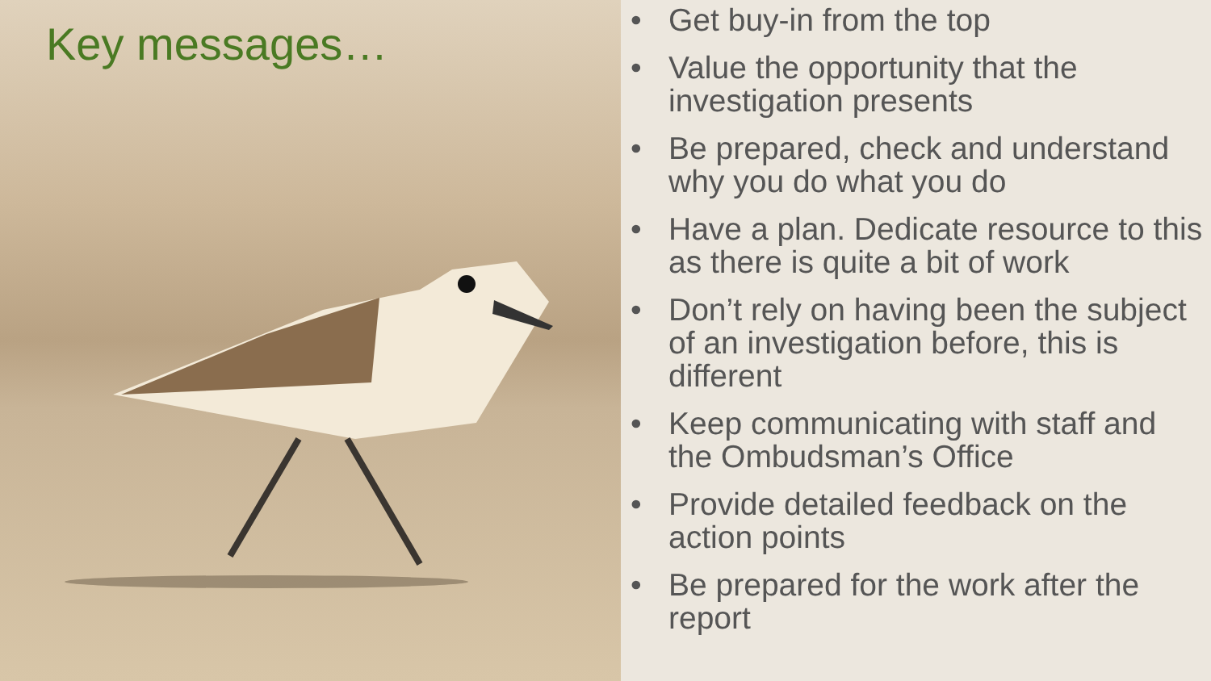Key messages…
• Get buy-in from the top
• Value the opportunity that the investigation presents
• Be prepared, check and understand why you do what you do
• Have a plan. Dedicate resource to this as there is quite a bit of work
• Don’t rely on having been the subject of an investigation before, this is different
• Keep communicating with staff and the Ombudsman’s Office
• Provide detailed feedback on the action points
• Be prepared for the work after the report